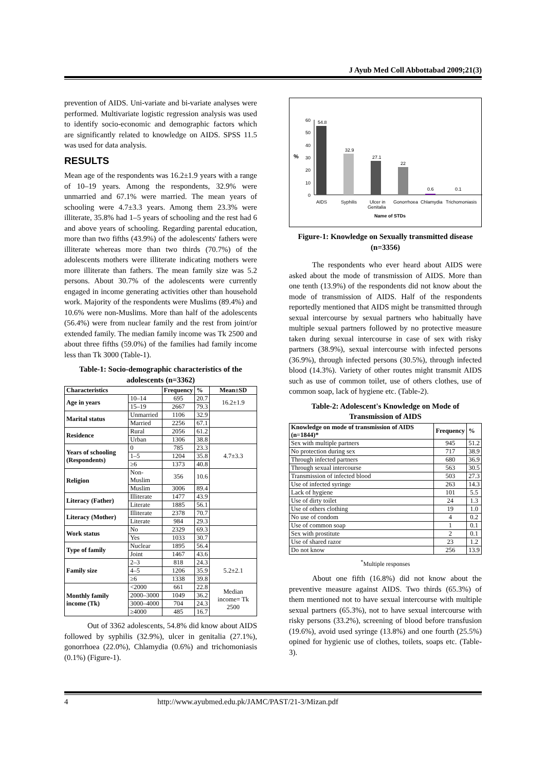J Ayub Med Coll Abbottabad 2009;21(3)
prevention of AIDS. Uni-variate and bi-variate analyses were performed. Multivariate logistic regression analysis was used to identify socio-economic and demographic factors which are significantly related to knowledge on AIDS. SPSS 11.5 was used for data analysis.
RESULTS
Mean age of the respondents was 16.2±1.9 years with a range of 10–19 years. Among the respondents, 32.9% were unmarried and 67.1% were married. The mean years of schooling were 4.7±3.3 years. Among them 23.3% were illiterate, 35.8% had 1–5 years of schooling and the rest had 6 and above years of schooling. Regarding parental education, more than two fifths (43.9%) of the adolescents' fathers were illiterate whereas more than two thirds (70.7%) of the adolescents mothers were illiterate indicating mothers were more illiterate than fathers. The mean family size was 5.2 persons. About 30.7% of the adolescents were currently engaged in income generating activities other than household work. Majority of the respondents were Muslims (89.4%) and 10.6% were non-Muslims. More than half of the adolescents (56.4%) were from nuclear family and the rest from joint/or extended family. The median family income was Tk 2500 and about three fifths (59.0%) of the families had family income less than Tk 3000 (Table-1).
Table-1: Socio-demographic characteristics of the adolescents (n=3362)
| Characteristics | | Frequency | % | Mean±SD |
| --- | --- | --- | --- | --- |
| Age in years | 10–14 | 695 | 20.7 | 16.2±1.9 |
| | 15–19 | 2667 | 79.3 | |
| Marital status | Unmarried | 1106 | 32.9 | |
| | Married | 2256 | 67.1 | |
| Residence | Rural | 2056 | 61.2 | |
| | Urban | 1306 | 38.8 | |
| Years of schooling (Respondents) | 0 | 785 | 23.3 | 4.7±3.3 |
| | 1–5 | 1204 | 35.8 | |
| | ≥6 | 1373 | 40.8 | |
| Religion | Non-Muslim | 356 | 10.6 | |
| | Muslim | 3006 | 89.4 | |
| Literacy (Father) | Illiterate | 1477 | 43.9 | |
| | Literate | 1885 | 56.1 | |
| Literacy (Mother) | Illiterate | 2378 | 70.7 | |
| | Literate | 984 | 29.3 | |
| Work status | No | 2329 | 69.3 | |
| | Yes | 1033 | 30.7 | |
| Type of family | Nuclear | 1895 | 56.4 | |
| | Joint | 1467 | 43.6 | |
| Family size | 2–3 | 818 | 24.3 | 5.2±2.1 |
| | 4–5 | 1206 | 35.9 | |
| | ≥6 | 1338 | 39.8 | |
| Monthly family income (Tk) | <2000 | 661 | 22.8 | Median income= Tk 2500 |
| | 2000–3000 | 1049 | 36.2 | |
| | 3000–4000 | 704 | 24.3 | |
| | ≥4000 | 485 | 16.7 | |
Out of 3362 adolescents, 54.8% did know about AIDS followed by syphilis (32.9%), ulcer in genitalia (27.1%), gonorrhoea (22.0%), Chlamydia (0.6%) and trichomoniasis (0.1%) (Figure-1).
%
0
10
20
30
40
50
60
54.8
32.9
27.1
22
0.6
0.1
AIDS
Syphilis
Ulcer in
Genitalia
Gonorrhoea
Chlamydia
Trichomoniasis
Name of STDs
Figure-1: Knowledge on Sexually transmitted disease (n=3356)
The respondents who ever heard about AIDS were asked about the mode of transmission of AIDS. More than one tenth (13.9%) of the respondents did not know about the mode of transmission of AIDS. Half of the respondents reportedly mentioned that AIDS might be transmitted through sexual intercourse by sexual partners who habitually have multiple sexual partners followed by no protective measure taken during sexual intercourse in case of sex with risky partners (38.9%), sexual intercourse with infected persons (36.9%), through infected persons (30.5%), through infected blood (14.3%). Variety of other routes might transmit AIDS such as use of common toilet, use of others clothes, use of common soap, lack of hygiene etc. (Table-2).
Table-2: Adolescent's Knowledge on Mode of Transmission of AIDS
| Knowledge on mode of transmission of AIDS (n=1844)* | Frequency | % |
| --- | --- | --- |
| Sex with multiple partners | 945 | 51.2 |
| No protection during sex | 717 | 38.9 |
| Through infected partners | 680 | 36.9 |
| Through sexual intercourse | 563 | 30.5 |
| Transmission of infected blood | 503 | 27.3 |
| Use of infected syringe | 263 | 14.3 |
| Lack of hygiene | 101 | 5.5 |
| Use of dirty toilet | 24 | 1.3 |
| Use of others clothing | 19 | 1.0 |
| No use of condom | 4 | 0.2 |
| Use of common soap | 1 | 0.1 |
| Sex with prostitute | 2 | 0.1 |
| Use of shared razor | 23 | 1.2 |
| Do not know | 256 | 13.9 |
<sup>*</sup> Multiple responses
About one fifth (16.8%) did not know about the preventive measure against AIDS. Two thirds (65.3%) of them mentioned not to have sexual intercourse with multiple sexual partners (65.3%), not to have sexual intercourse with risky persons (33.2%), screening of blood before transfusion (19.6%), avoid used syringe (13.8%) and one fourth (25.5%) opined for hygienic use of clothes, toilets, soaps etc. (Table-3).
4 http://www.ayubmed.edu.pk/JAMC/PAST/21-3/Mizan.pdf